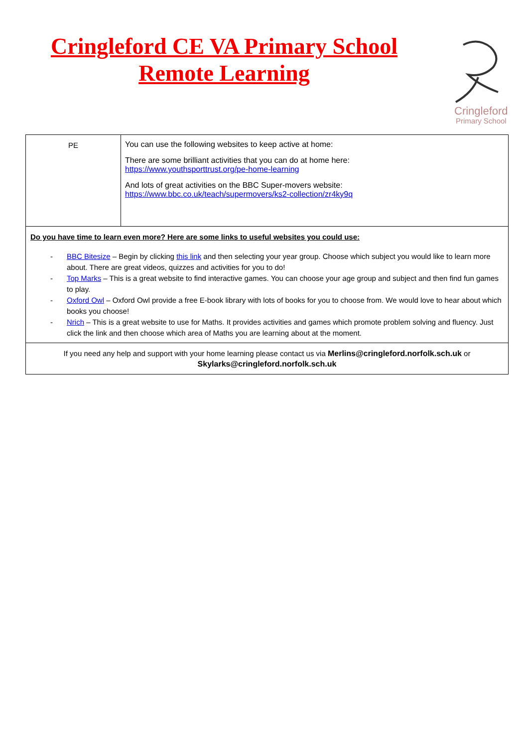Cringleford CE VA Primary School
Remote Learning
Cringleford
Primary School
| PE | You can use the following websites to keep active at home: There are some brilliant activities that you can do at home here: https://www.youthsporttrust.org/pe-home-learning And lots of great activities on the BBC Super-movers website: https://www.bbc.co.uk/teach/supermovers/ks2-collection/zr4ky9q |
| Do you have time to learn even more? Here are some links to useful websites you could use: - BBC Bitesize – Begin by clicking this link and then selecting your year group. Choose which subject you would like to learn more about. There are great videos, quizzes and activities for you to do! - Top Marks – This is a great website to find interactive games. You can choose your age group and subject and then find fun games to play. - Oxford Owl – Oxford Owl provide a free E-book library with lots of books for you to choose from. We would love to hear about which books you choose! - Nrich – This is a great website to use for Maths. It provides activities and games which promote problem solving and fluency. Just click the link and then choose which area of Maths you are learning about at the moment. | |
| If you need any help and support with your home learning please contact us via Merlins@cringleford.norfolk.sch.uk or Skylarks@cringleford.norfolk.sch.uk | |